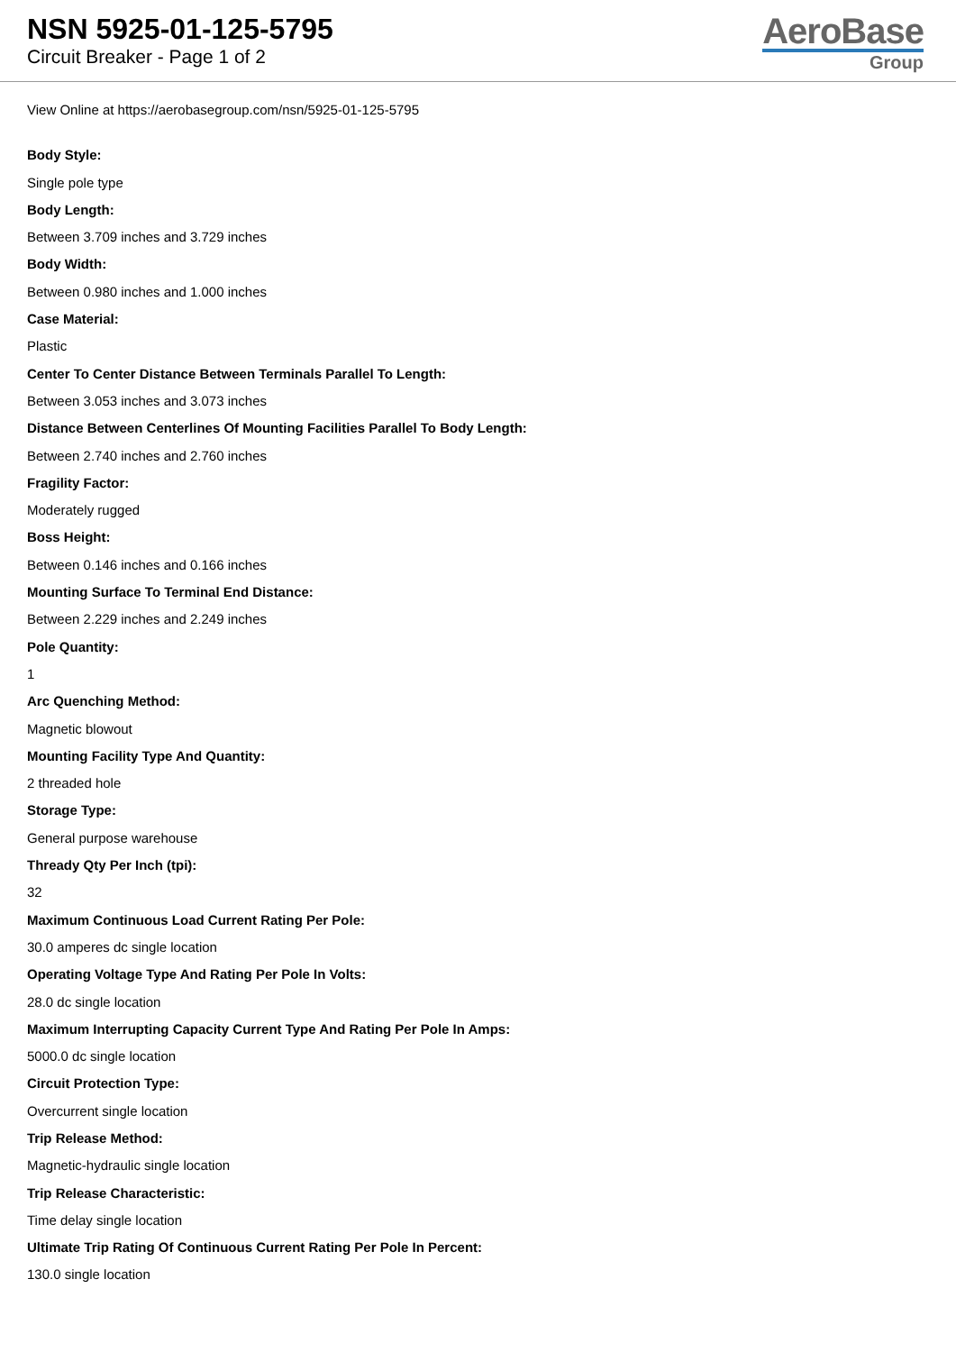NSN 5925-01-125-5795
Circuit Breaker - Page 1 of 2
AeroBase
Group
View Online at https://aerobasegroup.com/nsn/5925-01-125-5795
Body Style:
Single pole type
Body Length:
Between 3.709 inches and 3.729 inches
Body Width:
Between 0.980 inches and 1.000 inches
Case Material:
Plastic
Center To Center Distance Between Terminals Parallel To Length:
Between 3.053 inches and 3.073 inches
Distance Between Centerlines Of Mounting Facilities Parallel To Body Length:
Between 2.740 inches and 2.760 inches
Fragility Factor:
Moderately rugged
Boss Height:
Between 0.146 inches and 0.166 inches
Mounting Surface To Terminal End Distance:
Between 2.229 inches and 2.249 inches
Pole Quantity:
1
Arc Quenching Method:
Magnetic blowout
Mounting Facility Type And Quantity:
2 threaded hole
Storage Type:
General purpose warehouse
Thready Qty Per Inch (tpi):
32
Maximum Continuous Load Current Rating Per Pole:
30.0 amperes dc single location
Operating Voltage Type And Rating Per Pole In Volts:
28.0 dc single location
Maximum Interrupting Capacity Current Type And Rating Per Pole In Amps:
5000.0 dc single location
Circuit Protection Type:
Overcurrent single location
Trip Release Method:
Magnetic-hydraulic single location
Trip Release Characteristic:
Time delay single location
Ultimate Trip Rating Of Continuous Current Rating Per Pole In Percent:
130.0 single location